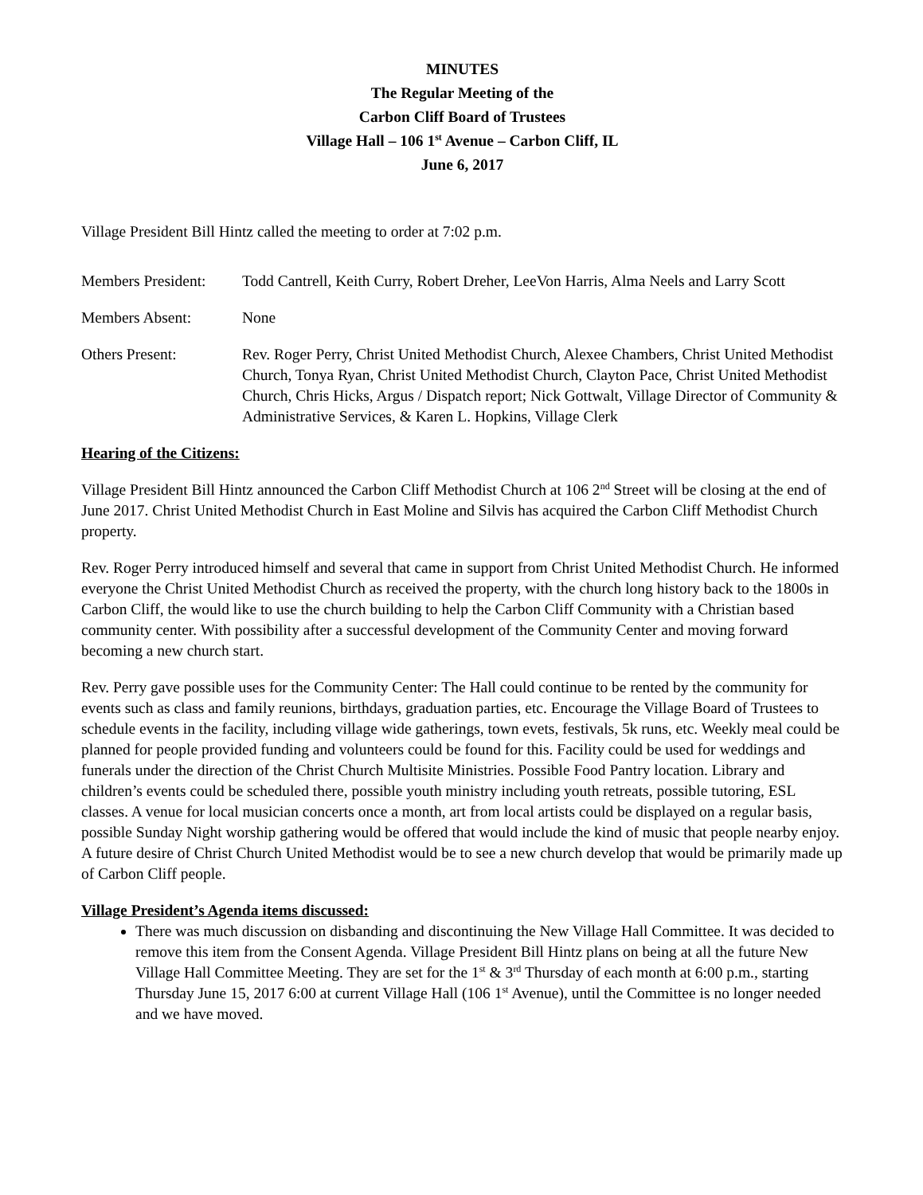MINUTES
The Regular Meeting of the
Carbon Cliff Board of Trustees
Village Hall – 106 1<sup>st</sup> Avenue – Carbon Cliff, IL
June 6, 2017
Village President Bill Hintz called the meeting to order at 7:02 p.m.
Members President:
Todd Cantrell, Keith Curry, Robert Dreher, LeeVon Harris, Alma Neels and Larry Scott
Members Absent: None
Others Present: Rev. Roger Perry, Christ United Methodist Church, Alexee Chambers, Christ United Methodist Church, Tonya Ryan, Christ United Methodist Church, Clayton Pace, Christ United Methodist Church, Chris Hicks, Argus / Dispatch report; Nick Gottwalt, Village Director of Community & Administrative Services, & Karen L. Hopkins, Village Clerk
Hearing of the Citizens:
Village President Bill Hintz announced the Carbon Cliff Methodist Church at 106 2<sup>nd</sup> Street will be closing at the end of June 2017. Christ United Methodist Church in East Moline and Silvis has acquired the Carbon Cliff Methodist Church property.
Rev. Roger Perry introduced himself and several that came in support from Christ United Methodist Church. He informed everyone the Christ United Methodist Church as received the property, with the church long history back to the 1800s in Carbon Cliff, the would like to use the church building to help the Carbon Cliff Community with a Christian based community center. With possibility after a successful development of the Community Center and moving forward becoming a new church start.
Rev. Perry gave possible uses for the Community Center: The Hall could continue to be rented by the community for events such as class and family reunions, birthdays, graduation parties, etc. Encourage the Village Board of Trustees to schedule events in the facility, including village wide gatherings, town evets, festivals, 5k runs, etc. Weekly meal could be planned for people provided funding and volunteers could be found for this. Facility could be used for weddings and funerals under the direction of the Christ Church Multisite Ministries. Possible Food Pantry location. Library and children’s events could be scheduled there, possible youth ministry including youth retreats, possible tutoring, ESL classes. A venue for local musician concerts once a month, art from local artists could be displayed on a regular basis, possible Sunday Night worship gathering would be offered that would include the kind of music that people nearby enjoy. A future desire of Christ Church United Methodist would be to see a new church develop that would be primarily made up of Carbon Cliff people.
Village President’s Agenda items discussed:
There was much discussion on disbanding and discontinuing the New Village Hall Committee. It was decided to remove this item from the Consent Agenda. Village President Bill Hintz plans on being at all the future New Village Hall Committee Meeting. They are set for the 1<sup>st</sup> & 3<sup>rd</sup> Thursday of each month at 6:00 p.m., starting Thursday June 15, 2017 6:00 at current Village Hall (106 1<sup>st</sup> Avenue), until the Committee is no longer needed and we have moved.